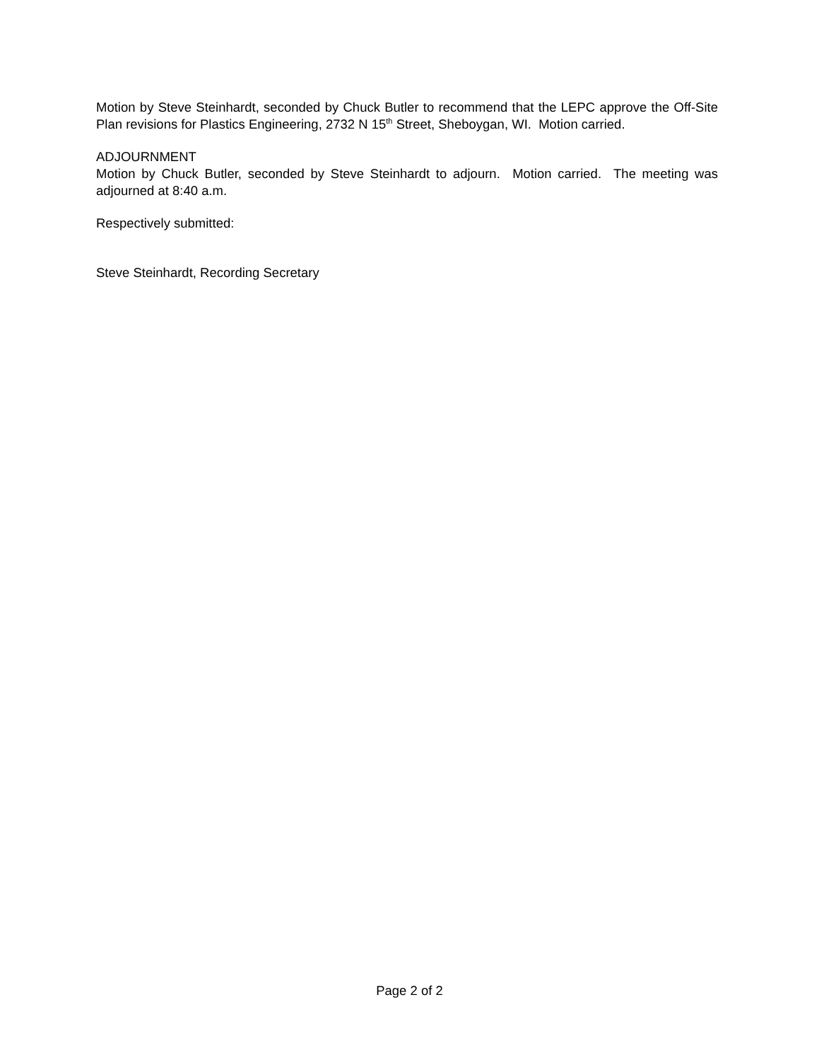Motion by Steve Steinhardt, seconded by Chuck Butler to recommend that the LEPC approve the Off-Site Plan revisions for Plastics Engineering, 2732 N 15<sup>th</sup> Street, Sheboygan, WI. Motion carried.
ADJOURNMENT
Motion by Chuck Butler, seconded by Steve Steinhardt to adjourn. Motion carried. The meeting was adjourned at 8:40 a.m.
Respectively submitted:
Steve Steinhardt, Recording Secretary
Page 2 of 2